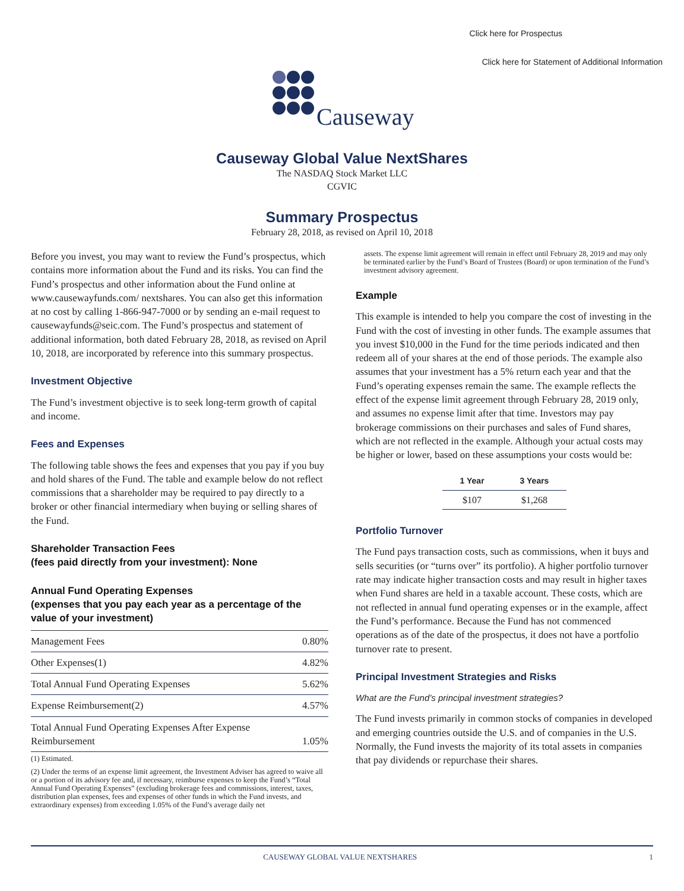Click here for Prospectus
Click here for Statement of Additional Information
Causeway
Causeway Global Value NextShares
The NASDAQ Stock Market LLC
CGVIC
Summary Prospectus
February 28, 2018, as revised on April 10, 2018
Before you invest, you may want to review the Fund’s prospectus, which contains more information about the Fund and its risks. You can find the Fund’s prospectus and other information about the Fund online at www.causewayfunds.com/ nextshares. You can also get this information at no cost by calling 1-866-947-7000 or by sending an e-mail request to causewayfunds@seic.com. The Fund’s prospectus and statement of additional information, both dated February 28, 2018, as revised on April 10, 2018, are incorporated by reference into this summary prospectus.
Investment Objective
The Fund’s investment objective is to seek long-term growth of capital and income.
Fees and Expenses
The following table shows the fees and expenses that you pay if you buy and hold shares of the Fund. The table and example below do not reflect commissions that a shareholder may be required to pay directly to a broker or other financial intermediary when buying or selling shares of the Fund.
Shareholder Transaction Fees
(fees paid directly from your investment): None
Annual Fund Operating Expenses
(expenses that you pay each year as a percentage of the value of your investment)
| Management Fees | 0.80% |
| Other Expenses(1) | 4.82% |
| Total Annual Fund Operating Expenses | 5.62% |
| Expense Reimbursement(2) | 4.57% |
| Total Annual Fund Operating Expenses After Expense Reimbursement | 1.05% |
(1) Estimated.
(2) Under the terms of an expense limit agreement, the Investment Adviser has agreed to waive all or a portion of its advisory fee and, if necessary, reimburse expenses to keep the Fund’s “Total Annual Fund Operating Expenses” (excluding brokerage fees and commissions, interest, taxes, distribution plan expenses, fees and expenses of other funds in which the Fund invests, and extraordinary expenses) from exceeding 1.05% of the Fund’s average daily net
assets. The expense limit agreement will remain in effect until February 28, 2019 and may only be terminated earlier by the Fund’s Board of Trustees (Board) or upon termination of the Fund’s investment advisory agreement.
Example
This example is intended to help you compare the cost of investing in the Fund with the cost of investing in other funds. The example assumes that you invest $10,000 in the Fund for the time periods indicated and then redeem all of your shares at the end of those periods. The example also assumes that your investment has a 5% return each year and that the Fund’s operating expenses remain the same. The example reflects the effect of the expense limit agreement through February 28, 2019 only, and assumes no expense limit after that time. Investors may pay brokerage commissions on their purchases and sales of Fund shares, which are not reflected in the example. Although your actual costs may be higher or lower, based on these assumptions your costs would be:
| 1 Year | 3 Years |
| --- | --- |
| $107 | $1,268 |
Portfolio Turnover
The Fund pays transaction costs, such as commissions, when it buys and sells securities (or “turns over” its portfolio). A higher portfolio turnover rate may indicate higher transaction costs and may result in higher taxes when Fund shares are held in a taxable account. These costs, which are not reflected in annual fund operating expenses or in the example, affect the Fund’s performance. Because the Fund has not commenced operations as of the date of the prospectus, it does not have a portfolio turnover rate to present.
Principal Investment Strategies and Risks
What are the Fund’s principal investment strategies?
The Fund invests primarily in common stocks of companies in developed and emerging countries outside the U.S. and of companies in the U.S. Normally, the Fund invests the majority of its total assets in companies that pay dividends or repurchase their shares.
CAUSEWAY GLOBAL VALUE NEXTSHARES 1